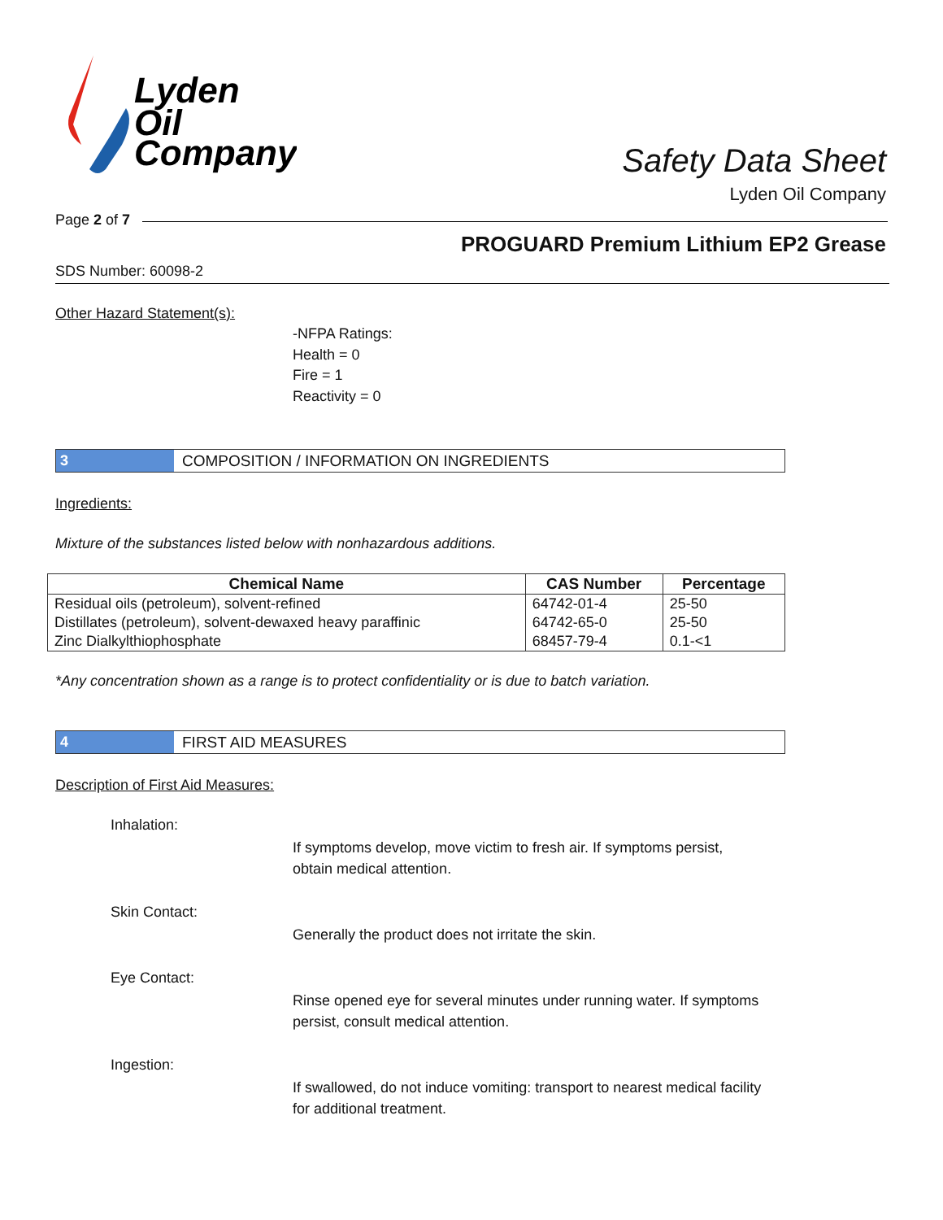Lyden
Oil
Company
Safety Data Sheet
Lyden Oil Company
Page 2 of 7
PROGUARD Premium Lithium EP2 Grease
SDS Number: 60098-2
Other Hazard Statement(s):
-NFPA Ratings:
Health = 0
Fire = 1
Reactivity = 0
3 COMPOSITION / INFORMATION ON INGREDIENTS
Ingredients:
Mixture of the substances listed below with nonhazardous additions.
| Chemical Name | CAS Number | Percentage |
| --- | --- | --- |
| Residual oils (petroleum), solvent-refined | 64742-01-4 | 25-50 |
| Distillates (petroleum), solvent-dewaxed heavy paraffinic | 64742-65-0 | 25-50 |
| Zinc Dialkylthiophosphate | 68457-79-4 | 0.1-<1 |
*Any concentration shown as a range is to protect confidentiality or is due to batch variation.
4 FIRST AID MEASURES
Description of First Aid Measures:
Inhalation:
If symptoms develop, move victim to fresh air. If symptoms persist, obtain medical attention.
Skin Contact:
Generally the product does not irritate the skin.
Eye Contact:
Rinse opened eye for several minutes under running water. If symptoms persist, consult medical attention.
Ingestion:
If swallowed, do not induce vomiting: transport to nearest medical facility for additional treatment.